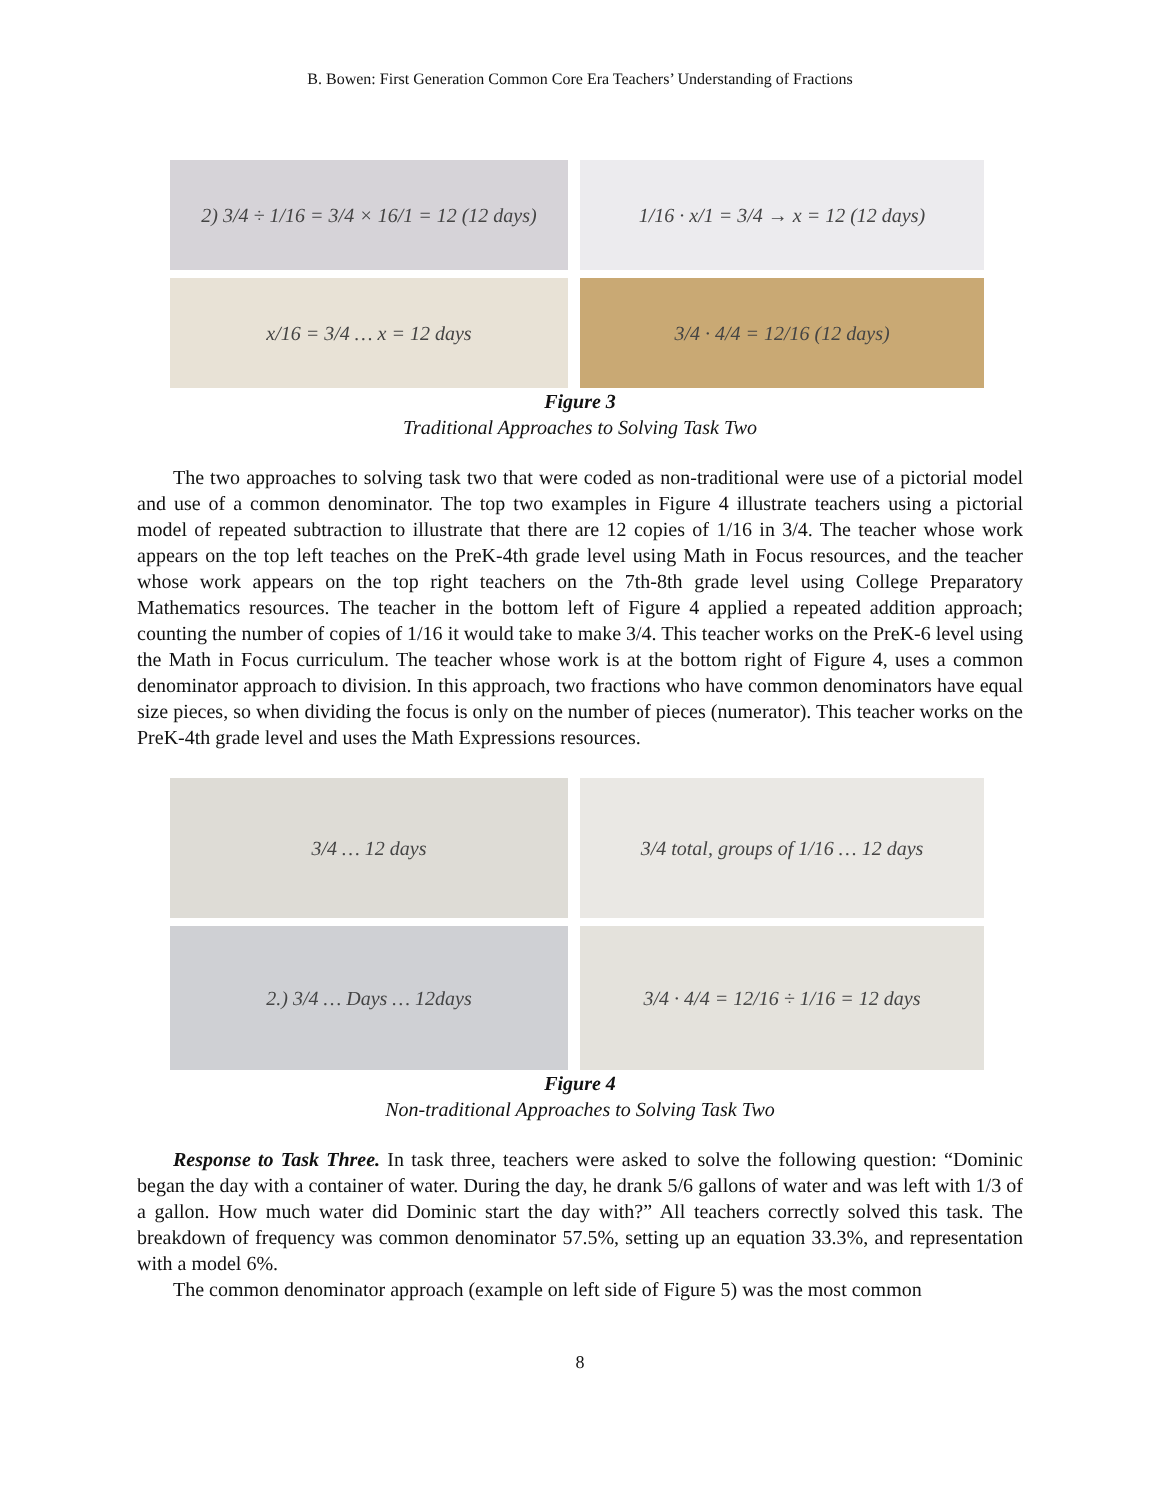B. Bowen: First Generation Common Core Era Teachers’ Understanding of Fractions
2) 3/4 ÷ 1/16 = 3/4 × 16/1 = 12 (12 days)
1/16 · x/1 = 3/4 → x = 12 (12 days)
x/16 = 3/4 … x = 12 days
3/4 · 4/4 = 12/16 (12 days)
Figure 3
Traditional Approaches to Solving Task Two
The two approaches to solving task two that were coded as non-traditional were use of a pictorial model and use of a common denominator. The top two examples in Figure 4 illustrate teachers using a pictorial model of repeated subtraction to illustrate that there are 12 copies of 1/16 in 3/4. The teacher whose work appears on the top left teaches on the PreK-4th grade level using Math in Focus resources, and the teacher whose work appears on the top right teachers on the 7th-8th grade level using College Preparatory Mathematics resources. The teacher in the bottom left of Figure 4 applied a repeated addition approach; counting the number of copies of 1/16 it would take to make 3/4. This teacher works on the PreK-6 level using the Math in Focus curriculum. The teacher whose work is at the bottom right of Figure 4, uses a common denominator approach to division. In this approach, two fractions who have common denominators have equal size pieces, so when dividing the focus is only on the number of pieces (numerator). This teacher works on the PreK-4th grade level and uses the Math Expressions resources.
3/4 … 12 days
3/4 total, groups of 1/16 … 12 days
2.) 3/4 … Days … 12days
3/4 · 4/4 = 12/16 ÷ 1/16 = 12 days
Figure 4
Non-traditional Approaches to Solving Task Two
Response to Task Three. In task three, teachers were asked to solve the following question: “Dominic began the day with a container of water. During the day, he drank 5/6 gallons of water and was left with 1/3 of a gallon. How much water did Dominic start the day with?” All teachers correctly solved this task. The breakdown of frequency was common denominator 57.5%, setting up an equation 33.3%, and representation with a model 6%.
The common denominator approach (example on left side of Figure 5) was the most common
8